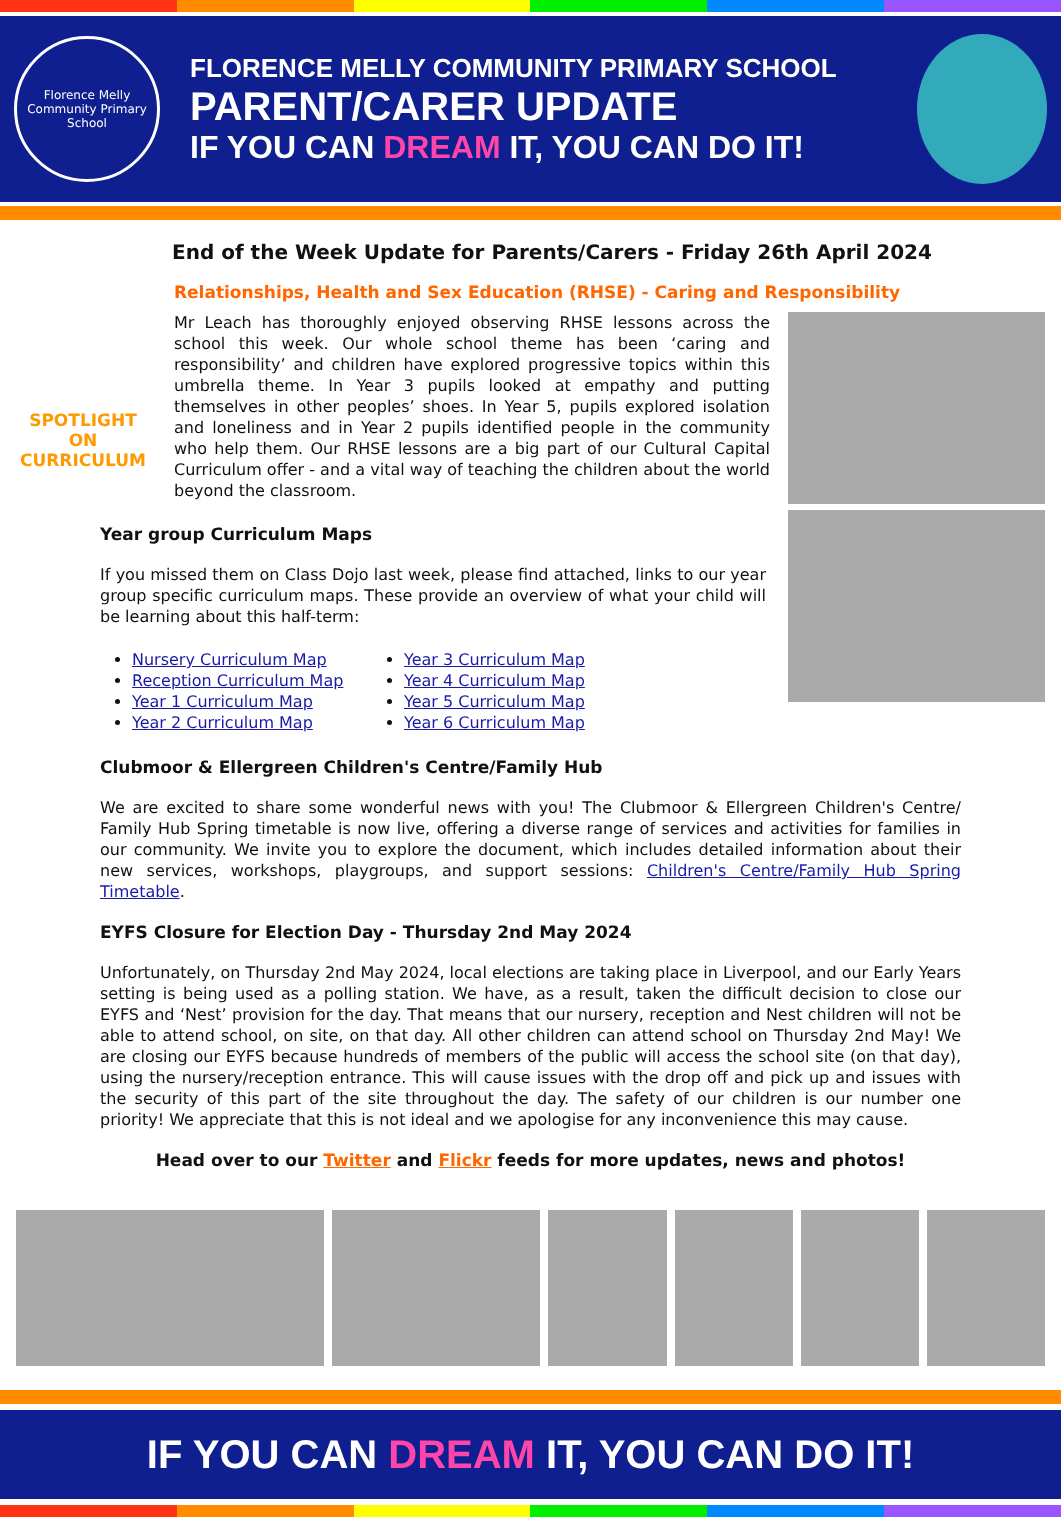Florence Melly Community Primary School
FLORENCE MELLY COMMUNITY PRIMARY SCHOOL
PARENT/CARER UPDATE
IF YOU CAN DREAM IT, YOU CAN DO IT!
SPOTLIGHT
ON
CURRICULUM
End of the Week Update for Parents/Carers - Friday 26th April 2024
Relationships, Health and Sex Education (RHSE) - Caring and Responsibility
Mr Leach has thoroughly enjoyed observing RHSE lessons across the school this week. Our whole school theme has been ‘caring and responsibility’ and children have explored progressive topics within this umbrella theme. In Year 3 pupils looked at empathy and putting themselves in other peoples’ shoes. In Year 5, pupils explored isolation and loneliness and in Year 2 pupils identified people in the community who help them. Our RHSE lessons are a big part of our Cultural Capital Curriculum offer - and a vital way of teaching the children about the world beyond the classroom.
Year group Curriculum Maps
If you missed them on Class Dojo last week, please find attached, links to our year group specific curriculum maps. These provide an overview of what your child will be learning about this half-term:
Nursery Curriculum Map
Reception Curriculum Map
Year 1 Curriculum Map
Year 2 Curriculum Map
Year 3 Curriculum Map
Year 4 Curriculum Map
Year 5 Curriculum Map
Year 6 Curriculum Map
Clubmoor & Ellergreen Children's Centre/Family Hub
We are excited to share some wonderful news with you! The Clubmoor & Ellergreen Children's Centre/ Family Hub Spring timetable is now live, offering a diverse range of services and activities for families in our community. We invite you to explore the document, which includes detailed information about their new services, workshops, playgroups, and support sessions: Children's Centre/Family Hub Spring Timetable.
EYFS Closure for Election Day - Thursday 2nd May 2024
Unfortunately, on Thursday 2nd May 2024, local elections are taking place in Liverpool, and our Early Years setting is being used as a polling station. We have, as a result, taken the difficult decision to close our EYFS and ‘Nest’ provision for the day. That means that our nursery, reception and Nest children will not be able to attend school, on site, on that day. All other children can attend school on Thursday 2nd May! We are closing our EYFS because hundreds of members of the public will access the school site (on that day), using the nursery/reception entrance. This will cause issues with the drop off and pick up and issues with the security of this part of the site throughout the day. The safety of our children is our number one priority! We appreciate that this is not ideal and we apologise for any inconvenience this may cause.
Head over to our Twitter and Flickr feeds for more updates, news and photos!
IF YOU CAN DREAM IT, YOU CAN DO IT!